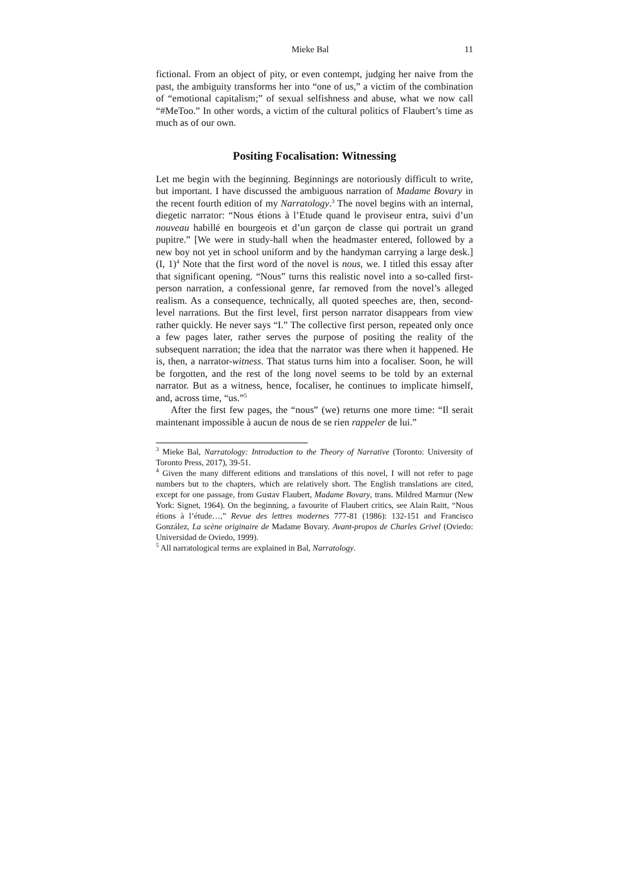Mieke Bal 11
fictional. From an object of pity, or even contempt, judging her naive from the past, the ambiguity transforms her into “one of us,” a victim of the combination of “emotional capitalism;” of sexual selfishness and abuse, what we now call “#MeToo.” In other words, a victim of the cultural politics of Flaubert’s time as much as of our own.
Positing Focalisation: Witnessing
Let me begin with the beginning. Beginnings are notoriously difficult to write, but important. I have discussed the ambiguous narration of Madame Bovary in the recent fourth edition of my Narratology.<sup>3</sup> The novel begins with an internal, diegetic narrator: “Nous étions à l’Etude quand le proviseur entra, suivi d’un nouveau habillé en bourgeois et d’un garçon de classe qui portrait un grand pupitre.” [We were in study-hall when the headmaster entered, followed by a new boy not yet in school uniform and by the handyman carrying a large desk.] (I, 1)<sup>4</sup> Note that the first word of the novel is nous, we. I titled this essay after that significant opening. “Nous” turns this realistic novel into a so-called first-person narration, a confessional genre, far removed from the novel’s alleged realism. As a consequence, technically, all quoted speeches are, then, second-level narrations. But the first level, first person narrator disappears from view rather quickly. He never says “I.” The collective first person, repeated only once a few pages later, rather serves the purpose of positing the reality of the subsequent narration; the idea that the narrator was there when it happened. He is, then, a narrator-witness. That status turns him into a focaliser. Soon, he will be forgotten, and the rest of the long novel seems to be told by an external narrator. But as a witness, hence, focaliser, he continues to implicate himself, and, across time, “us.”<sup>5</sup>
After the first few pages, the “nous” (we) returns one more time: “Il serait maintenant impossible à aucun de nous de se rien rappeler de lui.”
<sup>3</sup> Mieke Bal, Narratology: Introduction to the Theory of Narrative (Toronto: University of Toronto Press, 2017), 39-51.
<sup>4</sup> Given the many different editions and translations of this novel, I will not refer to page numbers but to the chapters, which are relatively short. The English translations are cited, except for one passage, from Gustav Flaubert, Madame Bovary, trans. Mildred Marmur (New York: Signet, 1964). On the beginning, a favourite of Flaubert critics, see Alain Raitt, “Nous étions à l’étude…,” Revue des lettres modernes 777-81 (1986): 132-151 and Francisco González, La scène originaire de Madame Bovary. Avant-propos de Charles Grivel (Oviedo: Universidad de Oviedo, 1999).
<sup>5</sup> All narratological terms are explained in Bal, Narratology.